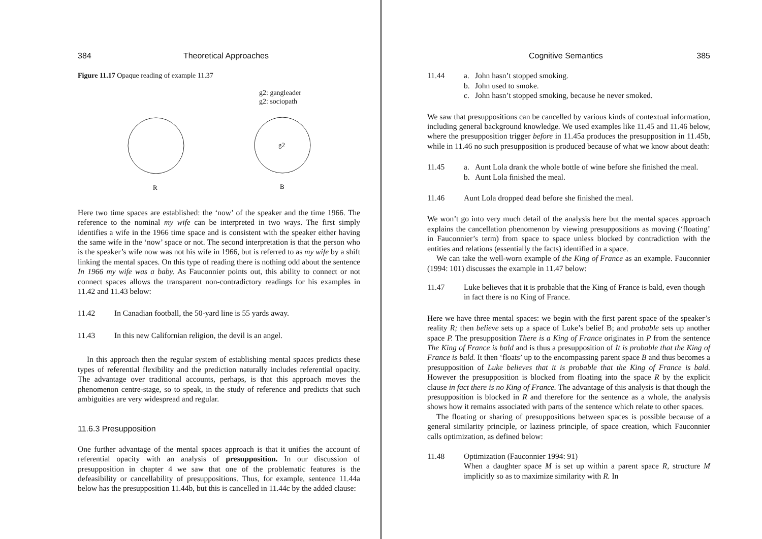384 Theoretical Approaches
Figure 11.17 Opaque reading of example 11.37
g2: gangleader
g2: sociopath
g2
R
B
Here two time spaces are established: the ‘now’ of the speaker and the time 1966. The reference to the nominal my wife can be interpreted in two ways. The first simply identifies a wife in the 1966 time space and is consistent with the speaker either having the same wife in the ‘now’ space or not. The second interpretation is that the person who is the speaker’s wife now was not his wife in 1966, but is referred to as my wife by a shift linking the mental spaces. On this type of reading there is nothing odd about the sentence In 1966 my wife was a baby. As Fauconnier points out, this ability to connect or not connect spaces allows the transparent non-contradictory readings for his examples in 11.42 and 11.43 below:
11.42 In Canadian football, the 50-yard line is 55 yards away.
11.43 In this new Californian religion, the devil is an angel.
In this approach then the regular system of establishing mental spaces predicts these types of referential flexibility and the prediction naturally includes referential opacity. The advantage over traditional accounts, perhaps, is that this approach moves the phenomenon centre-stage, so to speak, in the study of reference and predicts that such ambiguities are very widespread and regular.
11.6.3 Presupposition
One further advantage of the mental spaces approach is that it unifies the account of referential opacity with an analysis of presupposition. In our discussion of presupposition in chapter 4 we saw that one of the problematic features is the defeasibility or cancellability of presuppositions. Thus, for example, sentence 11.44a below has the presupposition 11.44b, but this is cancelled in 11.44c by the added clause:
Cognitive Semantics 385
11.44 a. John hasn’t stopped smoking.
b. John used to smoke.
c. John hasn’t stopped smoking, because he never smoked.
We saw that presuppositions can be cancelled by various kinds of contextual information, including general background knowledge. We used examples like 11.45 and 11.46 below, where the presupposition trigger before in 11.45a produces the presupposition in 11.45b, while in 11.46 no such presupposition is produced because of what we know about death:
11.45 a. Aunt Lola drank the whole bottle of wine before she finished the meal.
b. Aunt Lola finished the meal.
11.46 Aunt Lola dropped dead before she finished the meal.
We won’t go into very much detail of the analysis here but the mental spaces approach explains the cancellation phenomenon by viewing presuppositions as moving (‘floating’ in Fauconnier’s term) from space to space unless blocked by contradiction with the entities and relations (essentially the facts) identified in a space.
We can take the well-worn example of the King of France as an example. Fauconnier (1994: 101) discusses the example in 11.47 below:
11.47 Luke believes that it is probable that the King of France is bald, even though in fact there is no King of France.
Here we have three mental spaces: we begin with the first parent space of the speaker’s reality R; then believe sets up a space of Luke’s belief B; and probable sets up another space P. The presupposition There is a King of France originates in P from the sentence The King of France is bald and is thus a presupposition of It is probable that the King of France is bald. It then ‘floats’ up to the encompassing parent space B and thus becomes a presupposition of Luke believes that it is probable that the King of France is bald. However the presupposition is blocked from floating into the space R by the explicit clause in fact there is no King of France. The advantage of this analysis is that though the presupposition is blocked in R and therefore for the sentence as a whole, the analysis shows how it remains associated with parts of the sentence which relate to other spaces.
The floating or sharing of presuppositions between spaces is possible because of a general similarity principle, or laziness principle, of space creation, which Fauconnier calls optimization, as defined below:
11.48 Optimization (Fauconnier 1994: 91)
When a daughter space M is set up within a parent space R, structure M implicitly so as to maximize similarity with R. In